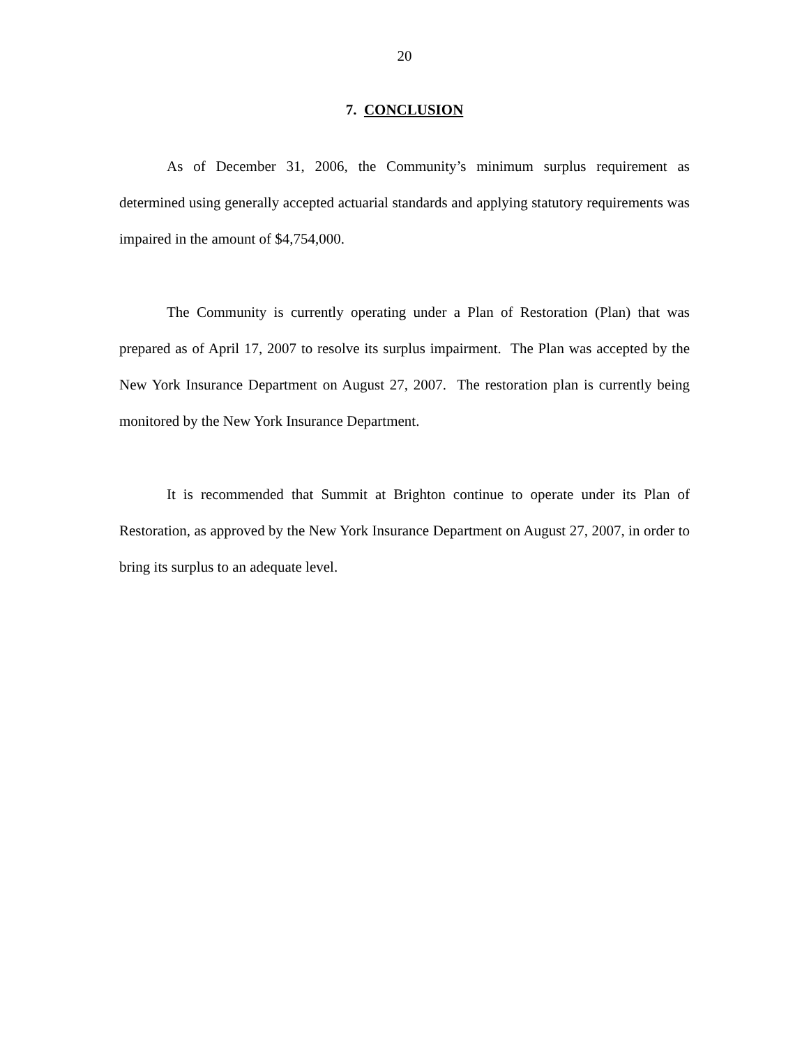20
7. CONCLUSION
As of December 31, 2006, the Community’s minimum surplus requirement as determined using generally accepted actuarial standards and applying statutory requirements was impaired in the amount of $4,754,000.
The Community is currently operating under a Plan of Restoration (Plan) that was prepared as of April 17, 2007 to resolve its surplus impairment. The Plan was accepted by the New York Insurance Department on August 27, 2007. The restoration plan is currently being monitored by the New York Insurance Department.
It is recommended that Summit at Brighton continue to operate under its Plan of Restoration, as approved by the New York Insurance Department on August 27, 2007, in order to bring its surplus to an adequate level.